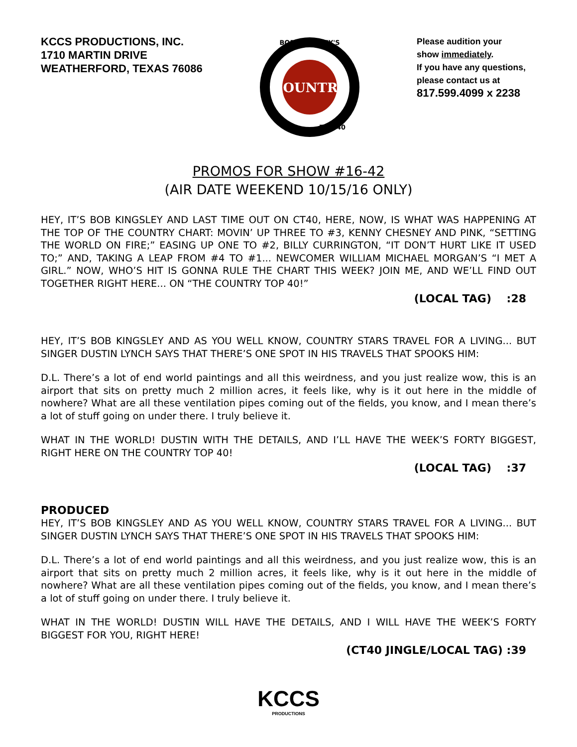KCCS PRODUCTIONS, INC.
1710 MARTIN DRIVE
WEATHERFORD, TEXAS 76086
COUNTRY
BOB KINGSLEY'S
TOP 40
Please audition your
show immediately.
If you have any questions, please contact us at
817.599.4099 x 2238
PROMOS FOR SHOW #16-42
(AIR DATE WEEKEND 10/15/16 ONLY)
HEY, IT’S BOB KINGSLEY AND LAST TIME OUT ON CT40, HERE, NOW, IS WHAT WAS HAPPENING AT THE TOP OF THE COUNTRY CHART: MOVIN’ UP THREE TO #3, KENNY CHESNEY AND PINK, “SETTING THE WORLD ON FIRE;” EASING UP ONE TO #2, BILLY CURRINGTON, “IT DON’T HURT LIKE IT USED TO;” AND, TAKING A LEAP FROM #4 TO #1... NEWCOMER WILLIAM MICHAEL MORGAN’S “I MET A GIRL.” NOW, WHO’S HIT IS GONNA RULE THE CHART THIS WEEK? JOIN ME, AND WE’LL FIND OUT TOGETHER RIGHT HERE... ON “THE COUNTRY TOP 40!”
(LOCAL TAG) :28
HEY, IT’S BOB KINGSLEY AND AS YOU WELL KNOW, COUNTRY STARS TRAVEL FOR A LIVING... BUT SINGER DUSTIN LYNCH SAYS THAT THERE’S ONE SPOT IN HIS TRAVELS THAT SPOOKS HIM:
D.L. There’s a lot of end world paintings and all this weirdness, and you just realize wow, this is an airport that sits on pretty much 2 million acres, it feels like, why is it out here in the middle of nowhere? What are all these ventilation pipes coming out of the fields, you know, and I mean there’s a lot of stuff going on under there. I truly believe it.
WHAT IN THE WORLD! DUSTIN WITH THE DETAILS, AND I’LL HAVE THE WEEK’S FORTY BIGGEST, RIGHT HERE ON THE COUNTRY TOP 40!
(LOCAL TAG) :37
PRODUCED
HEY, IT’S BOB KINGSLEY AND AS YOU WELL KNOW, COUNTRY STARS TRAVEL FOR A LIVING... BUT SINGER DUSTIN LYNCH SAYS THAT THERE’S ONE SPOT IN HIS TRAVELS THAT SPOOKS HIM:
D.L. There’s a lot of end world paintings and all this weirdness, and you just realize wow, this is an airport that sits on pretty much 2 million acres, it feels like, why is it out here in the middle of nowhere? What are all these ventilation pipes coming out of the fields, you know, and I mean there’s a lot of stuff going on under there. I truly believe it.
WHAT IN THE WORLD! DUSTIN WILL HAVE THE DETAILS, AND I WILL HAVE THE WEEK’S FORTY BIGGEST FOR YOU, RIGHT HERE!
(CT40 JINGLE/LOCAL TAG) :39
KCCS
PRODUCTIONS